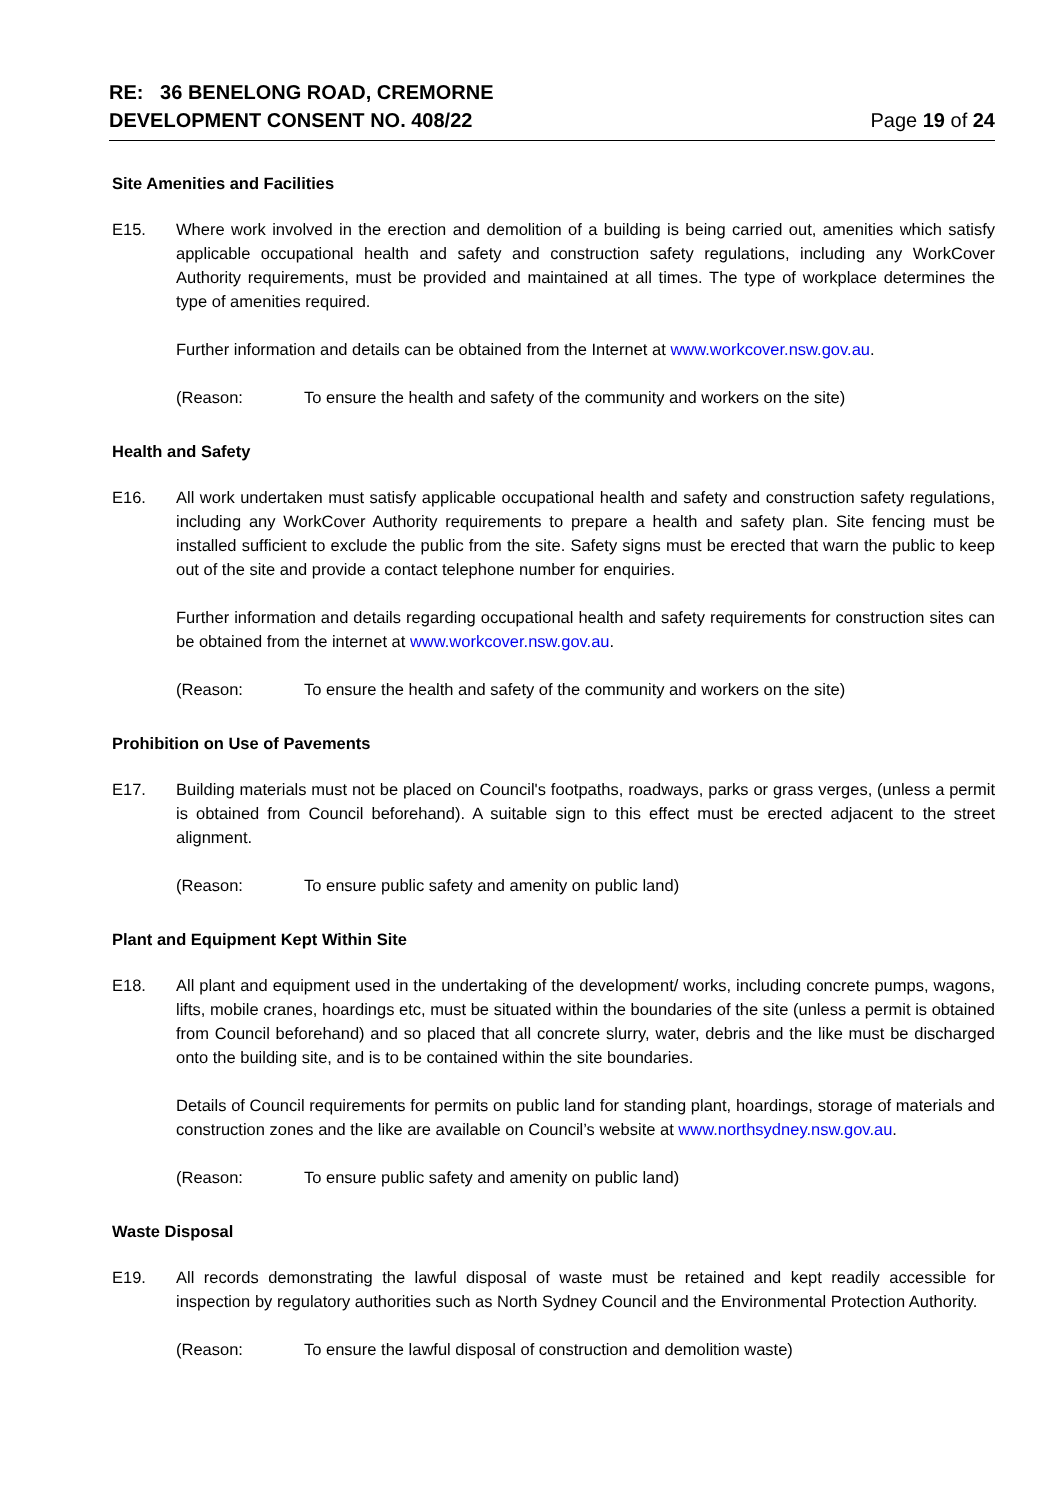RE: 36 BENELONG ROAD, CREMORNE
DEVELOPMENT CONSENT NO. 408/22
Page 19 of 24
Site Amenities and Facilities
E15. Where work involved in the erection and demolition of a building is being carried out, amenities which satisfy applicable occupational health and safety and construction safety regulations, including any WorkCover Authority requirements, must be provided and maintained at all times. The type of workplace determines the type of amenities required.
Further information and details can be obtained from the Internet at www.workcover.nsw.gov.au.
(Reason: To ensure the health and safety of the community and workers on the site)
Health and Safety
E16. All work undertaken must satisfy applicable occupational health and safety and construction safety regulations, including any WorkCover Authority requirements to prepare a health and safety plan. Site fencing must be installed sufficient to exclude the public from the site. Safety signs must be erected that warn the public to keep out of the site and provide a contact telephone number for enquiries.
Further information and details regarding occupational health and safety requirements for construction sites can be obtained from the internet at www.workcover.nsw.gov.au.
(Reason: To ensure the health and safety of the community and workers on the site)
Prohibition on Use of Pavements
E17. Building materials must not be placed on Council's footpaths, roadways, parks or grass verges, (unless a permit is obtained from Council beforehand). A suitable sign to this effect must be erected adjacent to the street alignment.
(Reason: To ensure public safety and amenity on public land)
Plant and Equipment Kept Within Site
E18. All plant and equipment used in the undertaking of the development/ works, including concrete pumps, wagons, lifts, mobile cranes, hoardings etc, must be situated within the boundaries of the site (unless a permit is obtained from Council beforehand) and so placed that all concrete slurry, water, debris and the like must be discharged onto the building site, and is to be contained within the site boundaries.
Details of Council requirements for permits on public land for standing plant, hoardings, storage of materials and construction zones and the like are available on Council’s website at www.northsydney.nsw.gov.au.
(Reason: To ensure public safety and amenity on public land)
Waste Disposal
E19. All records demonstrating the lawful disposal of waste must be retained and kept readily accessible for inspection by regulatory authorities such as North Sydney Council and the Environmental Protection Authority.
(Reason: To ensure the lawful disposal of construction and demolition waste)